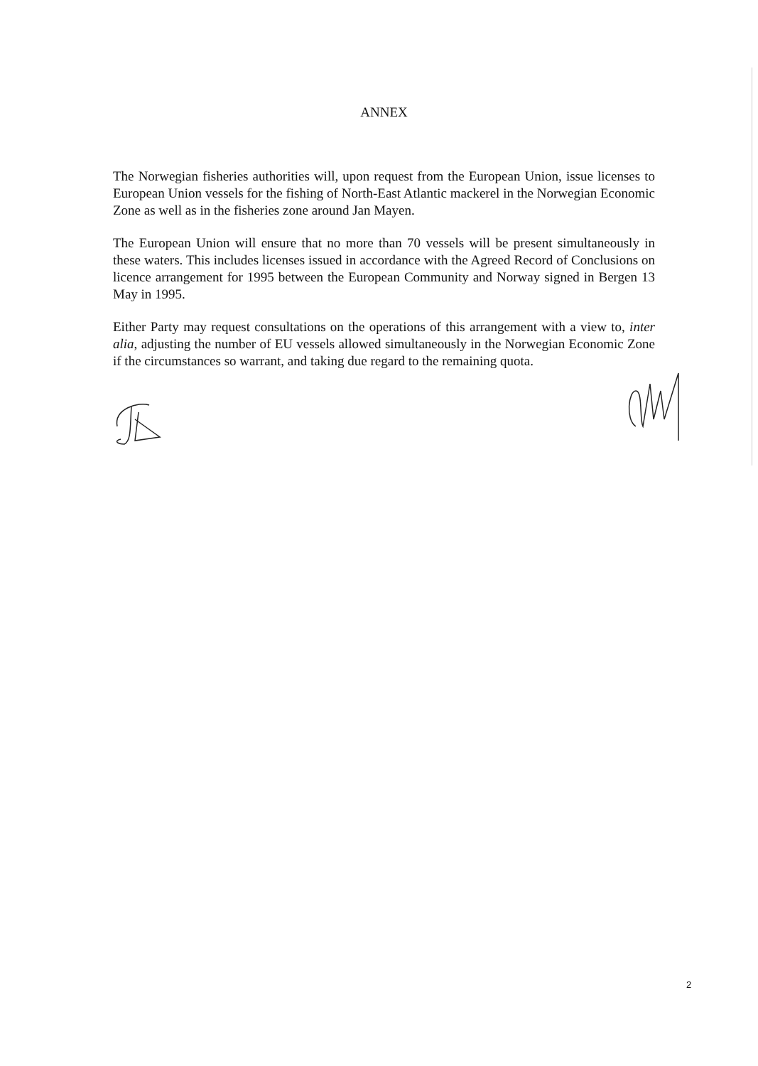ANNEX
The Norwegian fisheries authorities will, upon request from the European Union, issue licenses to European Union vessels for the fishing of North-East Atlantic mackerel in the Norwegian Economic Zone as well as in the fisheries zone around Jan Mayen.
The European Union will ensure that no more than 70 vessels will be present simultaneously in these waters. This includes licenses issued in accordance with the Agreed Record of Conclusions on licence arrangement for 1995 between the European Community and Norway signed in Bergen 13 May in 1995.
Either Party may request consultations on the operations of this arrangement with a view to, inter alia, adjusting the number of EU vessels allowed simultaneously in the Norwegian Economic Zone if the circumstances so warrant, and taking due regard to the remaining quota.
2